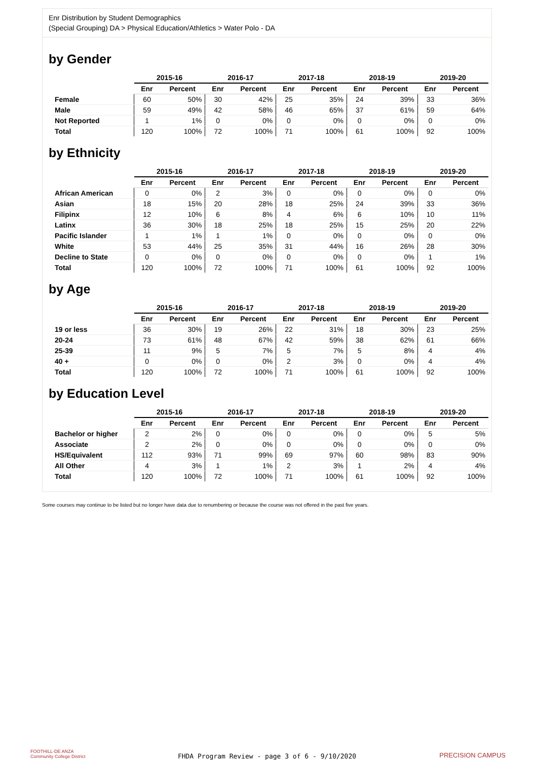Enr Distribution by Student Demographics
(Special Grouping) DA > Physical Education/Athletics > Water Polo - DA
by Gender
| | 2015-16 | | 2016-17 | | 2017-18 | | 2018-19 | | 2019-20 | |
| | Enr | Percent | Enr | Percent | Enr | Percent | Enr | Percent | Enr | Percent |
| Female | 60 | 50% | 30 | 42% | 25 | 35% | 24 | 39% | 33 | 36% |
| Male | 59 | 49% | 42 | 58% | 46 | 65% | 37 | 61% | 59 | 64% |
| Not Reported | 1 | 1% | 0 | 0% | 0 | 0% | 0 | 0% | 0 | 0% |
| Total | 120 | 100% | 72 | 100% | 71 | 100% | 61 | 100% | 92 | 100% |
by Ethnicity
| | 2015-16 | | 2016-17 | | 2017-18 | | 2018-19 | | 2019-20 | |
| | Enr | Percent | Enr | Percent | Enr | Percent | Enr | Percent | Enr | Percent |
| African American | 0 | 0% | 2 | 3% | 0 | 0% | 0 | 0% | 0 | 0% |
| Asian | 18 | 15% | 20 | 28% | 18 | 25% | 24 | 39% | 33 | 36% |
| Filipinx | 12 | 10% | 6 | 8% | 4 | 6% | 6 | 10% | 10 | 11% |
| Latinx | 36 | 30% | 18 | 25% | 18 | 25% | 15 | 25% | 20 | 22% |
| Pacific Islander | 1 | 1% | 1 | 1% | 0 | 0% | 0 | 0% | 0 | 0% |
| White | 53 | 44% | 25 | 35% | 31 | 44% | 16 | 26% | 28 | 30% |
| Decline to State | 0 | 0% | 0 | 0% | 0 | 0% | 0 | 0% | 1 | 1% |
| Total | 120 | 100% | 72 | 100% | 71 | 100% | 61 | 100% | 92 | 100% |
by Age
| | 2015-16 | | 2016-17 | | 2017-18 | | 2018-19 | | 2019-20 | |
| | Enr | Percent | Enr | Percent | Enr | Percent | Enr | Percent | Enr | Percent |
| 19 or less | 36 | 30% | 19 | 26% | 22 | 31% | 18 | 30% | 23 | 25% |
| 20-24 | 73 | 61% | 48 | 67% | 42 | 59% | 38 | 62% | 61 | 66% |
| 25-39 | 11 | 9% | 5 | 7% | 5 | 7% | 5 | 8% | 4 | 4% |
| 40 + | 0 | 0% | 0 | 0% | 2 | 3% | 0 | 0% | 4 | 4% |
| Total | 120 | 100% | 72 | 100% | 71 | 100% | 61 | 100% | 92 | 100% |
by Education Level
| | 2015-16 | | 2016-17 | | 2017-18 | | 2018-19 | | 2019-20 | |
| | Enr | Percent | Enr | Percent | Enr | Percent | Enr | Percent | Enr | Percent |
| Bachelor or higher | 2 | 2% | 0 | 0% | 0 | 0% | 0 | 0% | 5 | 5% |
| Associate | 2 | 2% | 0 | 0% | 0 | 0% | 0 | 0% | 0 | 0% |
| HS/Equivalent | 112 | 93% | 71 | 99% | 69 | 97% | 60 | 98% | 83 | 90% |
| All Other | 4 | 3% | 1 | 1% | 2 | 3% | 1 | 2% | 4 | 4% |
| Total | 120 | 100% | 72 | 100% | 71 | 100% | 61 | 100% | 92 | 100% |
Some courses may continue to be listed but no longer have data due to renumbering or because the course was not offered in the past five years.
FOOTHILL-DE ANZA
Community College District
FHDA Program Review - page 3 of 6 - 9/10/2020
PRECISION CAMPUS